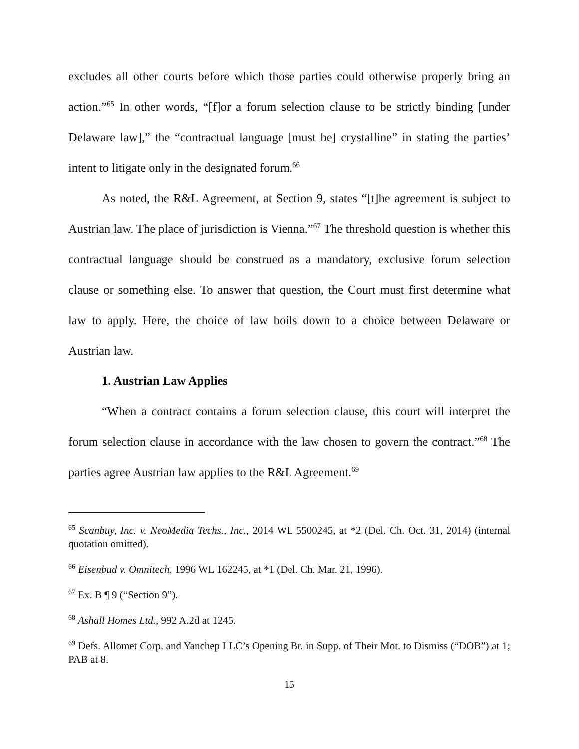excludes all other courts before which those parties could otherwise properly bring an action.”<sup>65</sup> In other words, “[f]or a forum selection clause to be strictly binding [under Delaware law],” the “contractual language [must be] crystalline” in stating the parties’ intent to litigate only in the designated forum.<sup>66</sup>
As noted, the R&L Agreement, at Section 9, states “[t]he agreement is subject to Austrian law. The place of jurisdiction is Vienna.”<sup>67</sup> The threshold question is whether this contractual language should be construed as a mandatory, exclusive forum selection clause or something else. To answer that question, the Court must first determine what law to apply. Here, the choice of law boils down to a choice between Delaware or Austrian law.
1. Austrian Law Applies
“When a contract contains a forum selection clause, this court will interpret the forum selection clause in accordance with the law chosen to govern the contract.”<sup>68</sup> The parties agree Austrian law applies to the R&L Agreement.<sup>69</sup>
<sup>65</sup> Scanbuy, Inc. v. NeoMedia Techs., Inc., 2014 WL 5500245, at *2 (Del. Ch. Oct. 31, 2014) (internal quotation omitted).
<sup>66</sup> Eisenbud v. Omnitech, 1996 WL 162245, at *1 (Del. Ch. Mar. 21, 1996).
<sup>67</sup> Ex. B ¶ 9 (“Section 9”).
<sup>68</sup> Ashall Homes Ltd., 992 A.2d at 1245.
<sup>69</sup> Defs. Allomet Corp. and Yanchep LLC’s Opening Br. in Supp. of Their Mot. to Dismiss (“DOB”) at 1; PAB at 8.
15